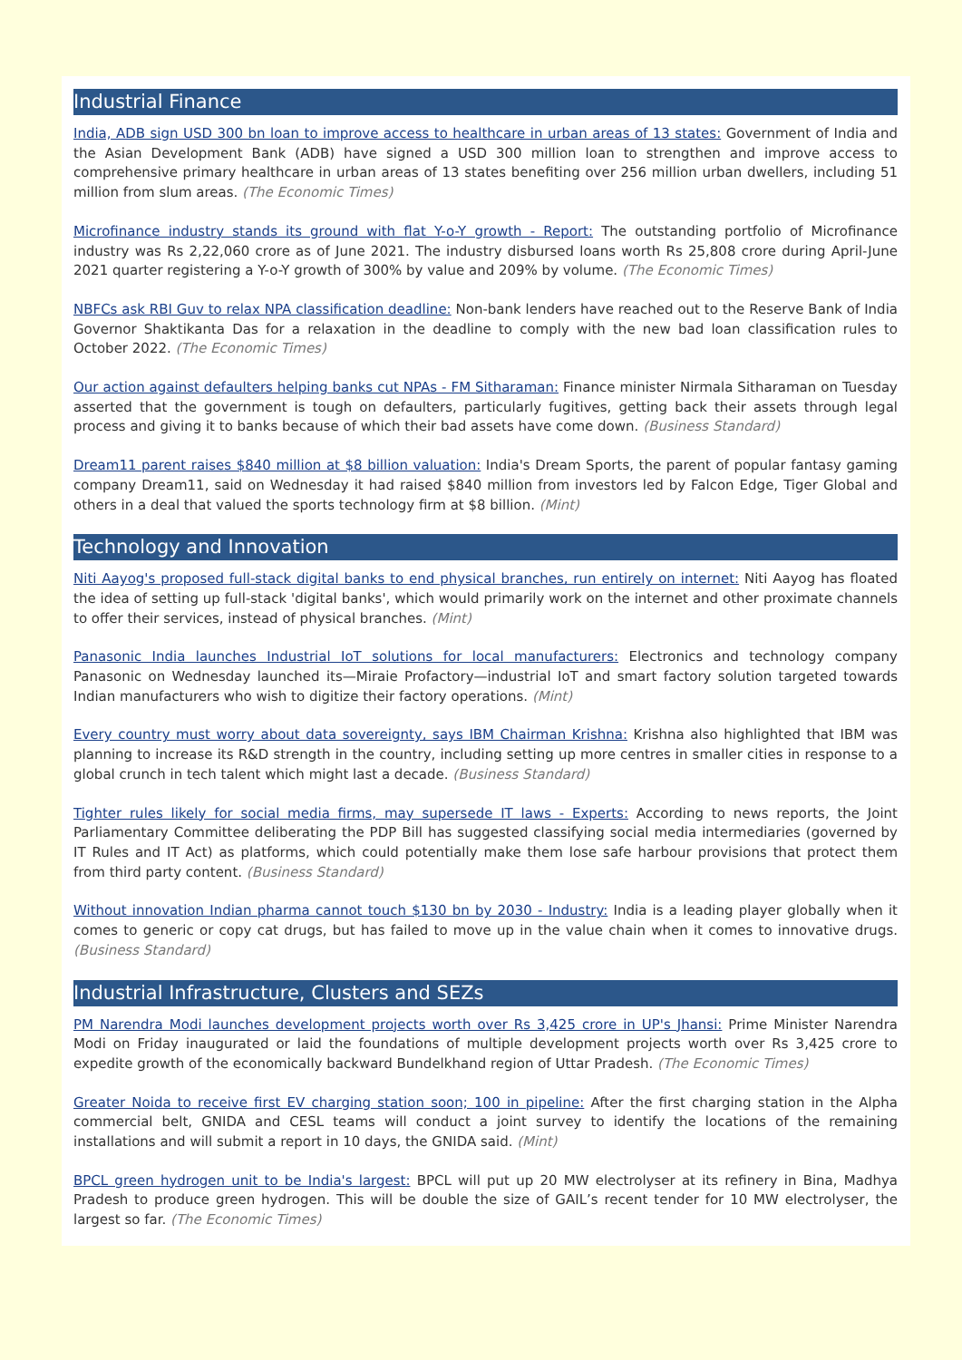Industrial Finance
India, ADB sign USD 300 bn loan to improve access to healthcare in urban areas of 13 states: Government of India and the Asian Development Bank (ADB) have signed a USD 300 million loan to strengthen and improve access to comprehensive primary healthcare in urban areas of 13 states benefiting over 256 million urban dwellers, including 51 million from slum areas. (The Economic Times)
Microfinance industry stands its ground with flat Y-o-Y growth - Report: The outstanding portfolio of Microfinance industry was Rs 2,22,060 crore as of June 2021. The industry disbursed loans worth Rs 25,808 crore during April-June 2021 quarter registering a Y-o-Y growth of 300% by value and 209% by volume. (The Economic Times)
NBFCs ask RBI Guv to relax NPA classification deadline: Non-bank lenders have reached out to the Reserve Bank of India Governor Shaktikanta Das for a relaxation in the deadline to comply with the new bad loan classification rules to October 2022. (The Economic Times)
Our action against defaulters helping banks cut NPAs - FM Sitharaman: Finance minister Nirmala Sitharaman on Tuesday asserted that the government is tough on defaulters, particularly fugitives, getting back their assets through legal process and giving it to banks because of which their bad assets have come down. (Business Standard)
Dream11 parent raises $840 million at $8 billion valuation: India's Dream Sports, the parent of popular fantasy gaming company Dream11, said on Wednesday it had raised $840 million from investors led by Falcon Edge, Tiger Global and others in a deal that valued the sports technology firm at $8 billion. (Mint)
Technology and Innovation
Niti Aayog's proposed full-stack digital banks to end physical branches, run entirely on internet: Niti Aayog has floated the idea of setting up full-stack 'digital banks', which would primarily work on the internet and other proximate channels to offer their services, instead of physical branches. (Mint)
Panasonic India launches Industrial IoT solutions for local manufacturers: Electronics and technology company Panasonic on Wednesday launched its—Miraie Profactory—industrial IoT and smart factory solution targeted towards Indian manufacturers who wish to digitize their factory operations. (Mint)
Every country must worry about data sovereignty, says IBM Chairman Krishna: Krishna also highlighted that IBM was planning to increase its R&D strength in the country, including setting up more centres in smaller cities in response to a global crunch in tech talent which might last a decade. (Business Standard)
Tighter rules likely for social media firms, may supersede IT laws - Experts: According to news reports, the Joint Parliamentary Committee deliberating the PDP Bill has suggested classifying social media intermediaries (governed by IT Rules and IT Act) as platforms, which could potentially make them lose safe harbour provisions that protect them from third party content. (Business Standard)
Without innovation Indian pharma cannot touch $130 bn by 2030 - Industry: India is a leading player globally when it comes to generic or copy cat drugs, but has failed to move up in the value chain when it comes to innovative drugs. (Business Standard)
Industrial Infrastructure, Clusters and SEZs
PM Narendra Modi launches development projects worth over Rs 3,425 crore in UP's Jhansi: Prime Minister Narendra Modi on Friday inaugurated or laid the foundations of multiple development projects worth over Rs 3,425 crore to expedite growth of the economically backward Bundelkhand region of Uttar Pradesh. (The Economic Times)
Greater Noida to receive first EV charging station soon; 100 in pipeline: After the first charging station in the Alpha commercial belt, GNIDA and CESL teams will conduct a joint survey to identify the locations of the remaining installations and will submit a report in 10 days, the GNIDA said. (Mint)
BPCL green hydrogen unit to be India's largest: BPCL will put up 20 MW electrolyser at its refinery in Bina, Madhya Pradesh to produce green hydrogen. This will be double the size of GAIL’s recent tender for 10 MW electrolyser, the largest so far. (The Economic Times)